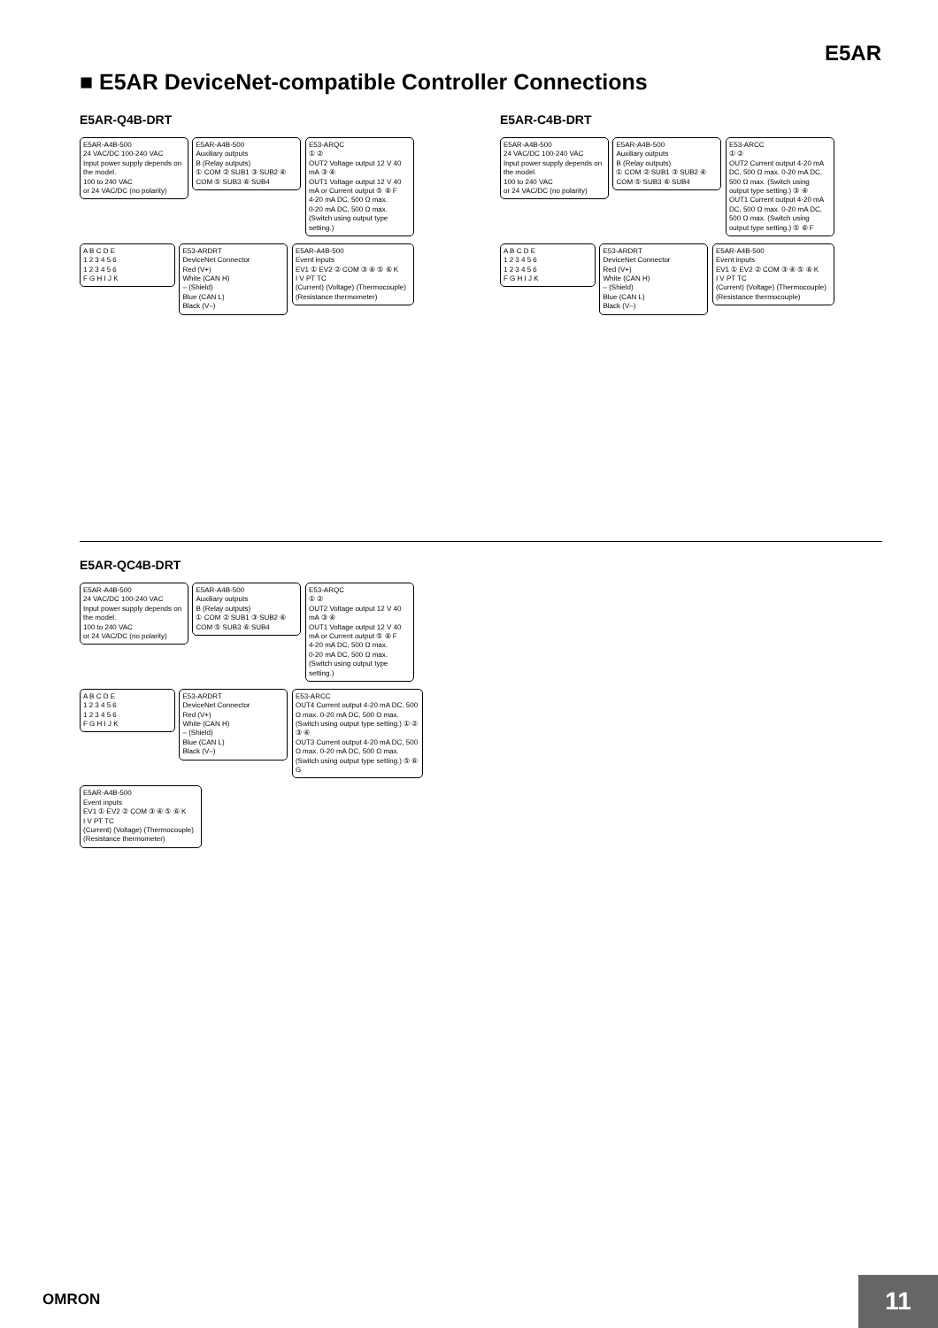E5AR
■ E5AR DeviceNet-compatible Controller Connections
E5AR-Q4B-DRT
E5AR-A4B-500
24 VAC/DC 100-240 VAC
Input power supply depends on the model.
100 to 240 VAC
or 24 VAC/DC (no polarity)
E5AR-A4B-500
Auxiliary outputs
B (Relay outputs)
① COM ② SUB1 ③ SUB2 ④ COM ⑤ SUB3 ⑥ SUB4
E53-ARQC
① ②
OUT2 Voltage output 12 V 40 mA ③ ④
OUT1 Voltage output 12 V 40 mA or Current output ⑤ ⑥ F
4-20 mA DC, 500 Ω max.
0-20 mA DC, 500 Ω max.
(Switch using output type setting.)
A B C D E
1 2 3 4 5 6
1 2 3 4 5 6
F G H I J K
E53-ARDRT
DeviceNet Connector
Red (V+)
White (CAN H)
– (Shield)
Blue (CAN L)
Black (V–)
E5AR-A4B-500
Event inputs
EV1 ① EV2 ② COM ③ ④ ⑤ ⑥ K
I V PT TC
(Current) (Voltage) (Thermocouple)
(Resistance thermometer)
E5AR-C4B-DRT
E5AR-A4B-500
24 VAC/DC 100-240 VAC
Input power supply depends on the model.
100 to 240 VAC
or 24 VAC/DC (no polarity)
E5AR-A4B-500
Auxiliary outputs
B (Relay outputs)
① COM ② SUB1 ③ SUB2 ④ COM ⑤ SUB3 ⑥ SUB4
E53-ARCC
① ②
OUT2 Current output 4-20 mA DC, 500 Ω max. 0-20 mA DC, 500 Ω max. (Switch using output type setting.) ③ ④
OUT1 Current output 4-20 mA DC, 500 Ω max. 0-20 mA DC, 500 Ω max. (Switch using output type setting.) ⑤ ⑥ F
A B C D E
1 2 3 4 5 6
1 2 3 4 5 6
F G H I J K
E53-ARDRT
DeviceNet Connector
Red (V+)
White (CAN H)
– (Shield)
Blue (CAN L)
Black (V–)
E5AR-A4B-500
Event inputs
EV1 ① EV2 ② COM ③ ④ ⑤ ⑥ K
I V PT TC
(Current) (Voltage) (Thermocouple)
(Resistance thermocouple)
E5AR-QC4B-DRT
E5AR-A4B-500
24 VAC/DC 100-240 VAC
Input power supply depends on the model.
100 to 240 VAC
or 24 VAC/DC (no polarity)
E5AR-A4B-500
Auxiliary outputs
B (Relay outputs)
① COM ② SUB1 ③ SUB2 ④ COM ⑤ SUB3 ⑥ SUB4
E53-ARQC
① ②
OUT2 Voltage output 12 V 40 mA ③ ④
OUT1 Voltage output 12 V 40 mA or Current output ⑤ ⑥ F
4-20 mA DC, 500 Ω max.
0-20 mA DC, 500 Ω max.
(Switch using output type setting.)
A B C D E
1 2 3 4 5 6
1 2 3 4 5 6
F G H I J K
E53-ARDRT
DeviceNet Connector
Red (V+)
White (CAN H)
– (Shield)
Blue (CAN L)
Black (V–)
E53-ARCC
OUT4 Current output 4-20 mA DC, 500 Ω max. 0-20 mA DC, 500 Ω max. (Switch using output type setting.) ① ② ③ ④
OUT3 Current output 4-20 mA DC, 500 Ω max. 0-20 mA DC, 500 Ω max. (Switch using output type setting.) ⑤ ⑥ G
E5AR-A4B-500
Event inputs
EV1 ① EV2 ② COM ③ ④ ⑤ ⑥ K
I V PT TC
(Current) (Voltage) (Thermocouple)
(Resistance thermometer)
OMRON 11